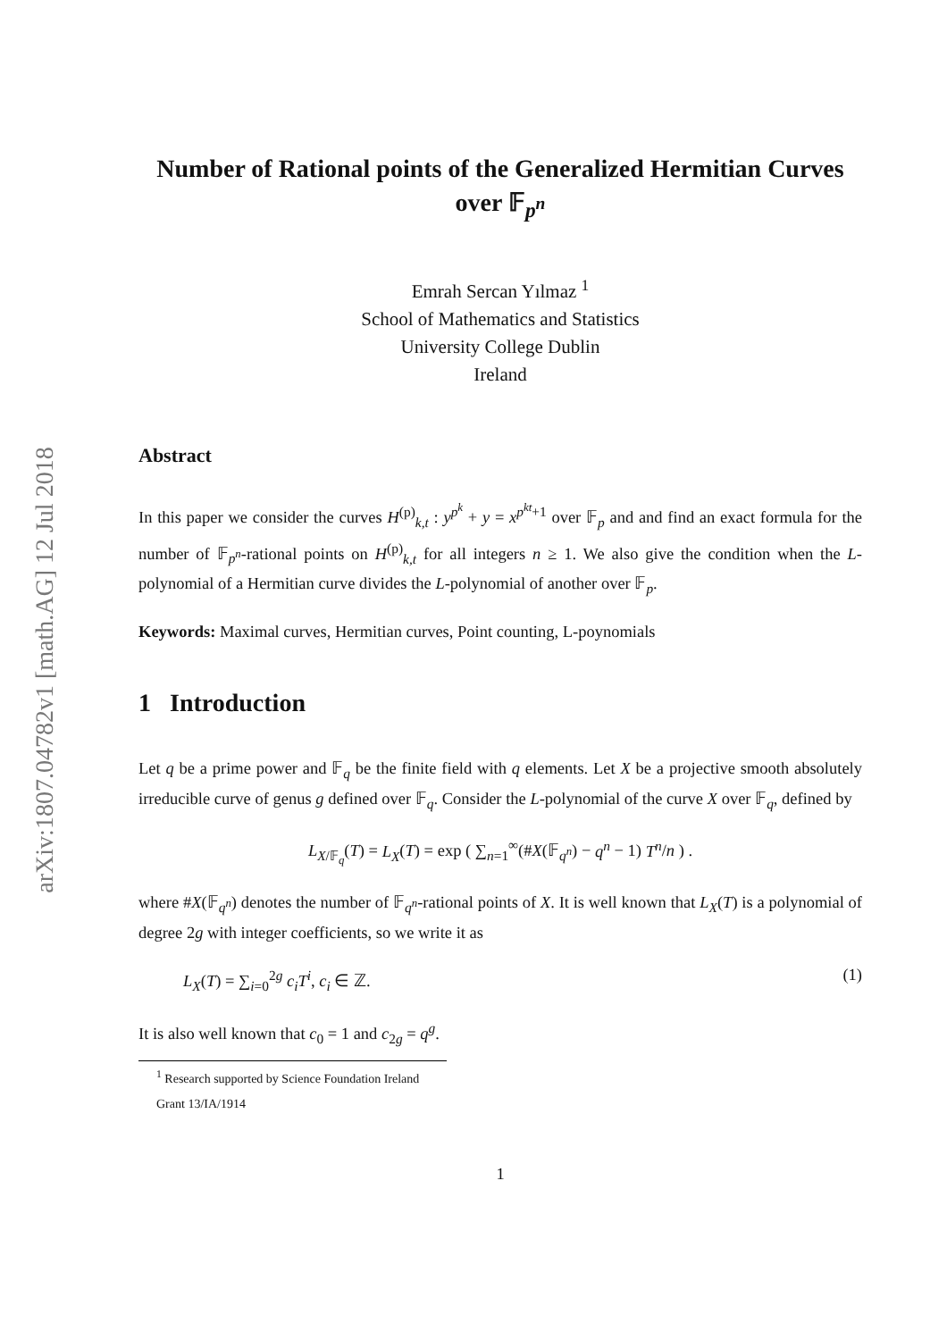arXiv:1807.04782v1 [math.AG] 12 Jul 2018
Number of Rational points of the Generalized Hermitian Curves over 𝔽<sub>p<sup>n</sup></sub>
Emrah Sercan Yılmaz <sup>1</sup>
School of Mathematics and Statistics
University College Dublin
Ireland
Abstract
In this paper we consider the curves H<sup>(p)</sup><sub>k,t</sub> : y<sup>p<sup>k</sup></sup> + y = x<sup>p<sup>kt</sup>+1</sup> over 𝔽<sub>p</sub> and and find an exact formula for the number of 𝔽<sub>p<sup>n</sup></sub>-rational points on H<sup>(p)</sup><sub>k,t</sub> for all integers n ≥ 1. We also give the condition when the L-polynomial of a Hermitian curve divides the L-polynomial of another over 𝔽<sub>p</sub>.
Keywords: Maximal curves, Hermitian curves, Point counting, L-poynomials
1 Introduction
Let q be a prime power and 𝔽<sub>q</sub> be the finite field with q elements. Let X be a projective smooth absolutely irreducible curve of genus g defined over 𝔽<sub>q</sub>. Consider the L-polynomial of the curve X over 𝔽<sub>q</sub>, defined by
L<sub>X/𝔽<sub>q</sub></sub>(T) = L<sub>X</sub>(T) = exp ( ∑<sub>n=1</sub><sup>∞</sup>(#X(𝔽<sub>q<sup>n</sup></sub>) − q<sup>n</sup> − 1) T<sup>n</sup>/n ) .
where #X(𝔽<sub>q<sup>n</sup></sub>) denotes the number of 𝔽<sub>q<sup>n</sup></sub>-rational points of X. It is well known that L<sub>X</sub>(T) is a polynomial of degree 2g with integer coefficients, so we write it as
L<sub>X</sub>(T) = ∑<sub>i=0</sub><sup>2g</sup> c<sub>i</sub>T<sup>i</sup>, c<sub>i</sub> ∈ ℤ. (1)
It is also well known that c<sub>0</sub> = 1 and c<sub>2g</sub> = q<sup>g</sup>.
<sup>1</sup> Research supported by Science Foundation Ireland Grant 13/IA/1914
1